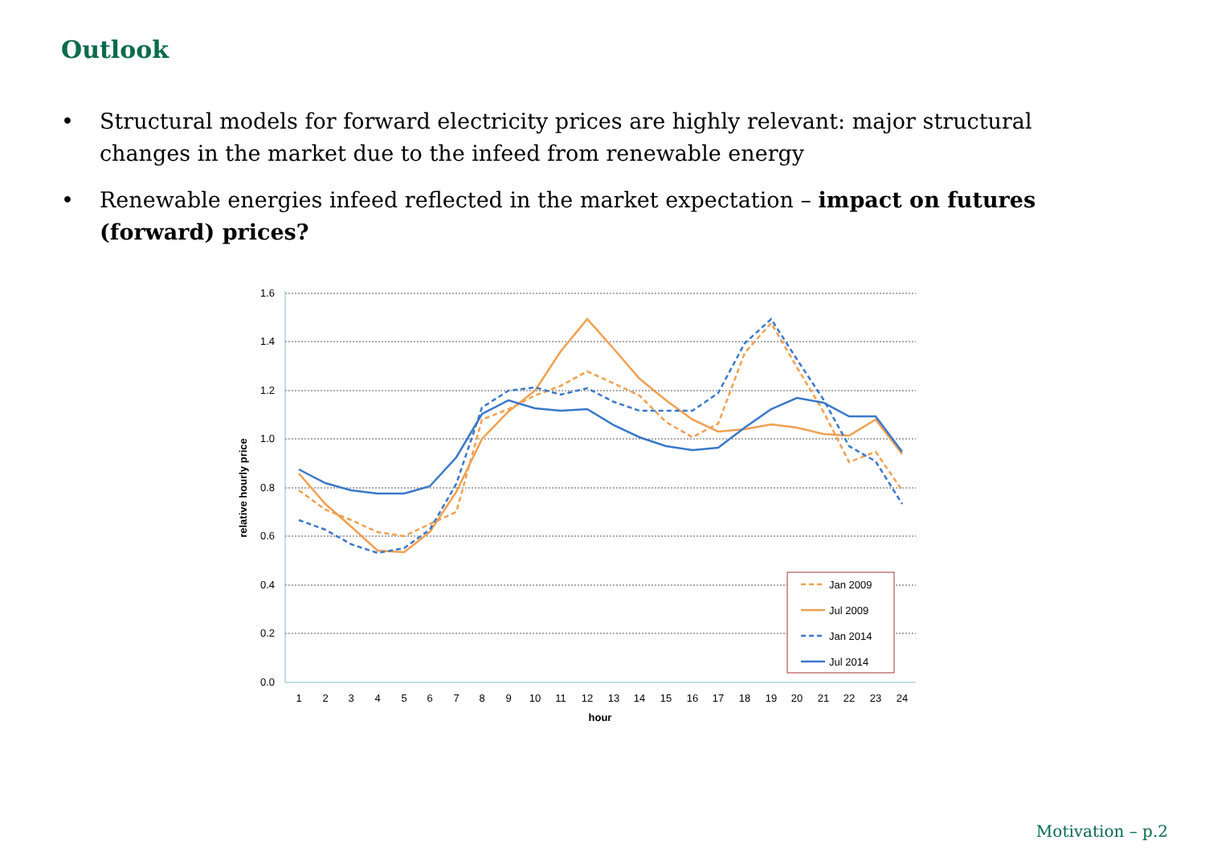Outlook
• Structural models for forward electricity prices are highly relevant: major structural changes in the market due to the infeed from renewable energy
• Renewable energies infeed reflected in the market expectation – impact on futures (forward) prices?
1.6
1.4
1.2
1.0
0.8
0.6
0.4
0.2
0.0
1
2
3
4
5
6
7
8
9
10
11
12
13
14
15
16
17
18
19
20
21
22
23
24
hour
relative hourly price
Jan 2009
Jul 2009
Jan 2014
Jul 2014
Motivation – p.2